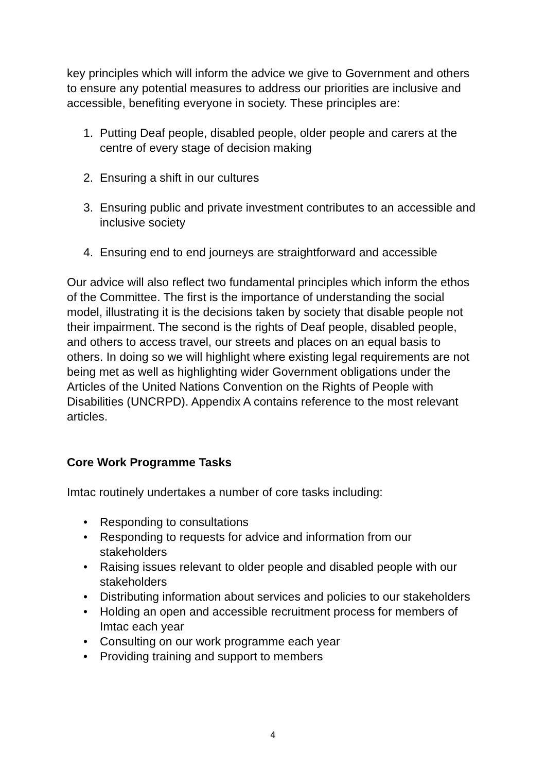key principles which will inform the advice we give to Government and others to ensure any potential measures to address our priorities are inclusive and accessible, benefiting everyone in society. These principles are:
1. Putting Deaf people, disabled people, older people and carers at the centre of every stage of decision making
2. Ensuring a shift in our cultures
3. Ensuring public and private investment contributes to an accessible and inclusive society
4. Ensuring end to end journeys are straightforward and accessible
Our advice will also reflect two fundamental principles which inform the ethos of the Committee. The first is the importance of understanding the social model, illustrating it is the decisions taken by society that disable people not their impairment. The second is the rights of Deaf people, disabled people, and others to access travel, our streets and places on an equal basis to others. In doing so we will highlight where existing legal requirements are not being met as well as highlighting wider Government obligations under the Articles of the United Nations Convention on the Rights of People with Disabilities (UNCRPD). Appendix A contains reference to the most relevant articles.
Core Work Programme Tasks
Imtac routinely undertakes a number of core tasks including:
• Responding to consultations
• Responding to requests for advice and information from our stakeholders
• Raising issues relevant to older people and disabled people with our stakeholders
• Distributing information about services and policies to our stakeholders
• Holding an open and accessible recruitment process for members of Imtac each year
• Consulting on our work programme each year
• Providing training and support to members
4